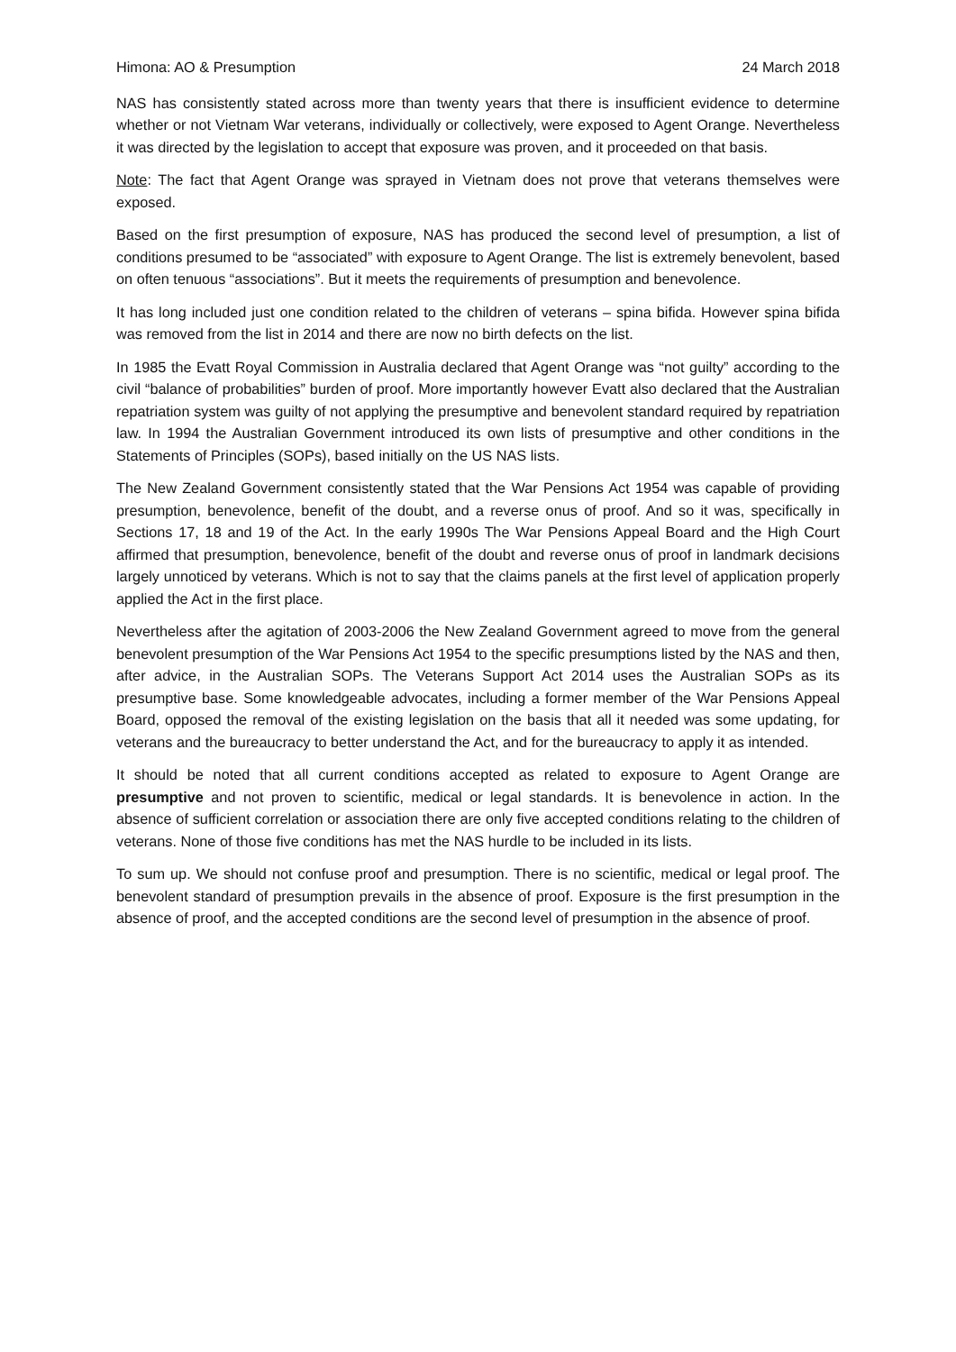Himona: AO & Presumption 24 March 2018
NAS has consistently stated across more than twenty years that there is insufficient evidence to determine whether or not Vietnam War veterans, individually or collectively, were exposed to Agent Orange. Nevertheless it was directed by the legislation to accept that exposure was proven, and it proceeded on that basis.
Note: The fact that Agent Orange was sprayed in Vietnam does not prove that veterans themselves were exposed.
Based on the first presumption of exposure, NAS has produced the second level of presumption, a list of conditions presumed to be “associated” with exposure to Agent Orange. The list is extremely benevolent, based on often tenuous “associations”. But it meets the requirements of presumption and benevolence.
It has long included just one condition related to the children of veterans – spina bifida. However spina bifida was removed from the list in 2014 and there are now no birth defects on the list.
In 1985 the Evatt Royal Commission in Australia declared that Agent Orange was “not guilty” according to the civil “balance of probabilities” burden of proof. More importantly however Evatt also declared that the Australian repatriation system was guilty of not applying the presumptive and benevolent standard required by repatriation law. In 1994 the Australian Government introduced its own lists of presumptive and other conditions in the Statements of Principles (SOPs), based initially on the US NAS lists.
The New Zealand Government consistently stated that the War Pensions Act 1954 was capable of providing presumption, benevolence, benefit of the doubt, and a reverse onus of proof. And so it was, specifically in Sections 17, 18 and 19 of the Act. In the early 1990s The War Pensions Appeal Board and the High Court affirmed that presumption, benevolence, benefit of the doubt and reverse onus of proof in landmark decisions largely unnoticed by veterans. Which is not to say that the claims panels at the first level of application properly applied the Act in the first place.
Nevertheless after the agitation of 2003-2006 the New Zealand Government agreed to move from the general benevolent presumption of the War Pensions Act 1954 to the specific presumptions listed by the NAS and then, after advice, in the Australian SOPs. The Veterans Support Act 2014 uses the Australian SOPs as its presumptive base. Some knowledgeable advocates, including a former member of the War Pensions Appeal Board, opposed the removal of the existing legislation on the basis that all it needed was some updating, for veterans and the bureaucracy to better understand the Act, and for the bureaucracy to apply it as intended.
It should be noted that all current conditions accepted as related to exposure to Agent Orange are presumptive and not proven to scientific, medical or legal standards. It is benevolence in action. In the absence of sufficient correlation or association there are only five accepted conditions relating to the children of veterans. None of those five conditions has met the NAS hurdle to be included in its lists.
To sum up. We should not confuse proof and presumption. There is no scientific, medical or legal proof. The benevolent standard of presumption prevails in the absence of proof. Exposure is the first presumption in the absence of proof, and the accepted conditions are the second level of presumption in the absence of proof.